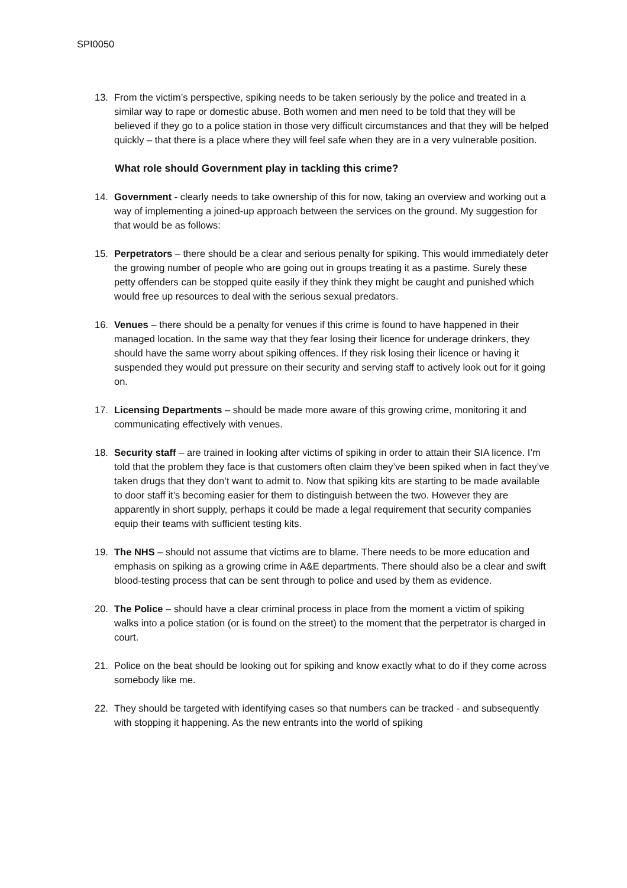SPI0050
13. From the victim’s perspective, spiking needs to be taken seriously by the police and treated in a similar way to rape or domestic abuse. Both women and men need to be told that they will be believed if they go to a police station in those very difficult circumstances and that they will be helped quickly – that there is a place where they will feel safe when they are in a very vulnerable position.
What role should Government play in tackling this crime?
14. Government - clearly needs to take ownership of this for now, taking an overview and working out a way of implementing a joined-up approach between the services on the ground. My suggestion for that would be as follows:
15. Perpetrators – there should be a clear and serious penalty for spiking. This would immediately deter the growing number of people who are going out in groups treating it as a pastime. Surely these petty offenders can be stopped quite easily if they think they might be caught and punished which would free up resources to deal with the serious sexual predators.
16. Venues – there should be a penalty for venues if this crime is found to have happened in their managed location. In the same way that they fear losing their licence for underage drinkers, they should have the same worry about spiking offences. If they risk losing their licence or having it suspended they would put pressure on their security and serving staff to actively look out for it going on.
17. Licensing Departments – should be made more aware of this growing crime, monitoring it and communicating effectively with venues.
18. Security staff – are trained in looking after victims of spiking in order to attain their SIA licence. I’m told that the problem they face is that customers often claim they’ve been spiked when in fact they’ve taken drugs that they don’t want to admit to. Now that spiking kits are starting to be made available to door staff it’s becoming easier for them to distinguish between the two. However they are apparently in short supply, perhaps it could be made a legal requirement that security companies equip their teams with sufficient testing kits.
19. The NHS – should not assume that victims are to blame. There needs to be more education and emphasis on spiking as a growing crime in A&E departments. There should also be a clear and swift blood-testing process that can be sent through to police and used by them as evidence.
20. The Police – should have a clear criminal process in place from the moment a victim of spiking walks into a police station (or is found on the street) to the moment that the perpetrator is charged in court.
21. Police on the beat should be looking out for spiking and know exactly what to do if they come across somebody like me.
22. They should be targeted with identifying cases so that numbers can be tracked - and subsequently with stopping it happening. As the new entrants into the world of spiking